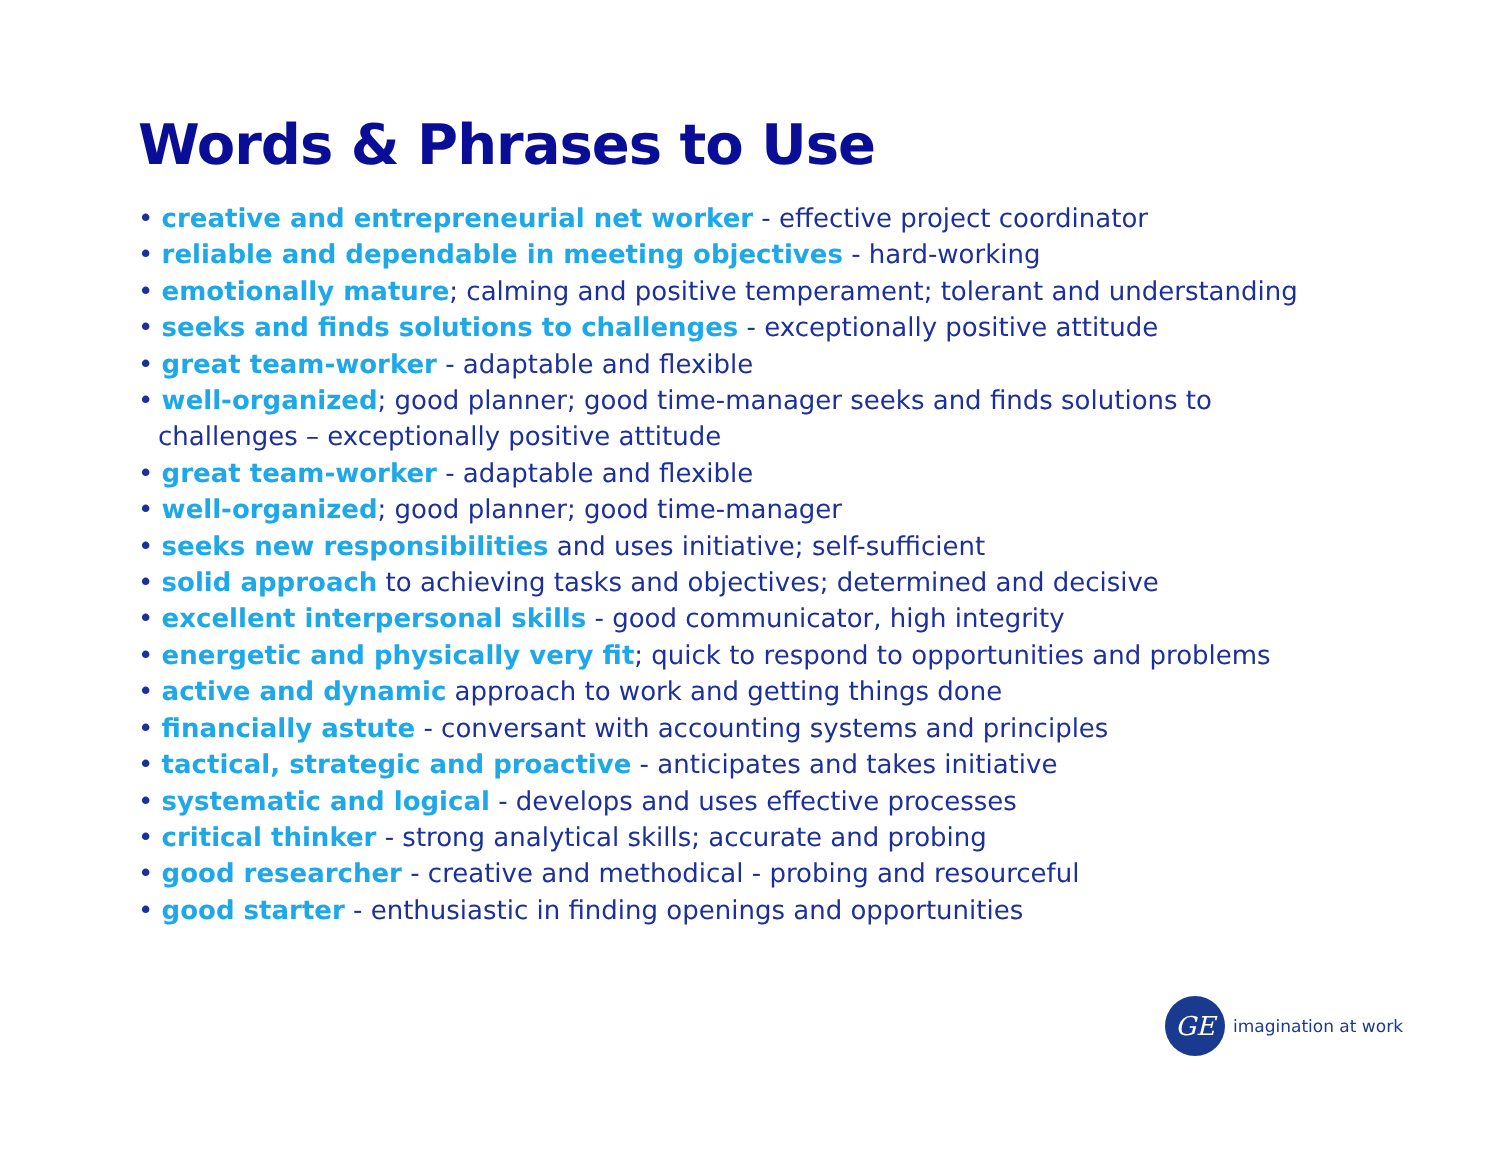Words & Phrases to Use
• creative and entrepreneurial net worker - effective project coordinator
• reliable and dependable in meeting objectives - hard-working
• emotionally mature; calming and positive temperament; tolerant and understanding
• seeks and finds solutions to challenges - exceptionally positive attitude
• great team-worker - adaptable and flexible
• well-organized; good planner; good time-manager seeks and finds solutions to challenges – exceptionally positive attitude
• great team-worker - adaptable and flexible
• well-organized; good planner; good time-manager
• seeks new responsibilities and uses initiative; self-sufficient
• solid approach to achieving tasks and objectives; determined and decisive
• excellent interpersonal skills - good communicator, high integrity
• energetic and physically very fit; quick to respond to opportunities and problems
• active and dynamic approach to work and getting things done
• financially astute - conversant with accounting systems and principles
• tactical, strategic and proactive - anticipates and takes initiative
• systematic and logical - develops and uses effective processes
• critical thinker - strong analytical skills; accurate and probing
• good researcher - creative and methodical - probing and resourceful
• good starter - enthusiastic in finding openings and opportunities
GE
imagination at work